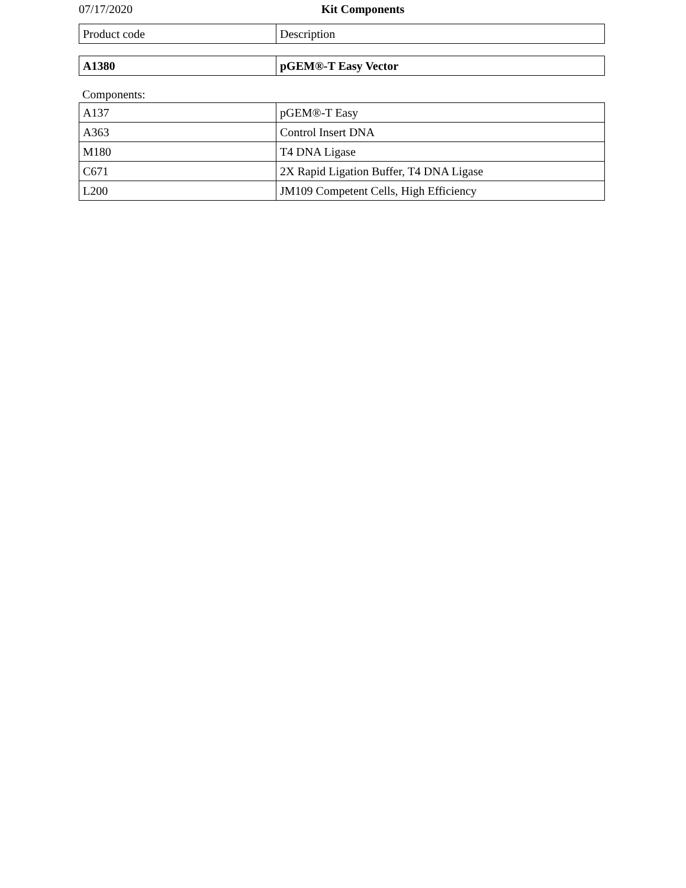07/17/2020 Kit Components
| Product code | Description |
| A1380 | pGEM®-T Easy Vector |
Components:
| A137 | pGEM®-T Easy |
| A363 | Control Insert DNA |
| M180 | T4 DNA Ligase |
| C671 | 2X Rapid Ligation Buffer, T4 DNA Ligase |
| L200 | JM109 Competent Cells, High Efficiency |